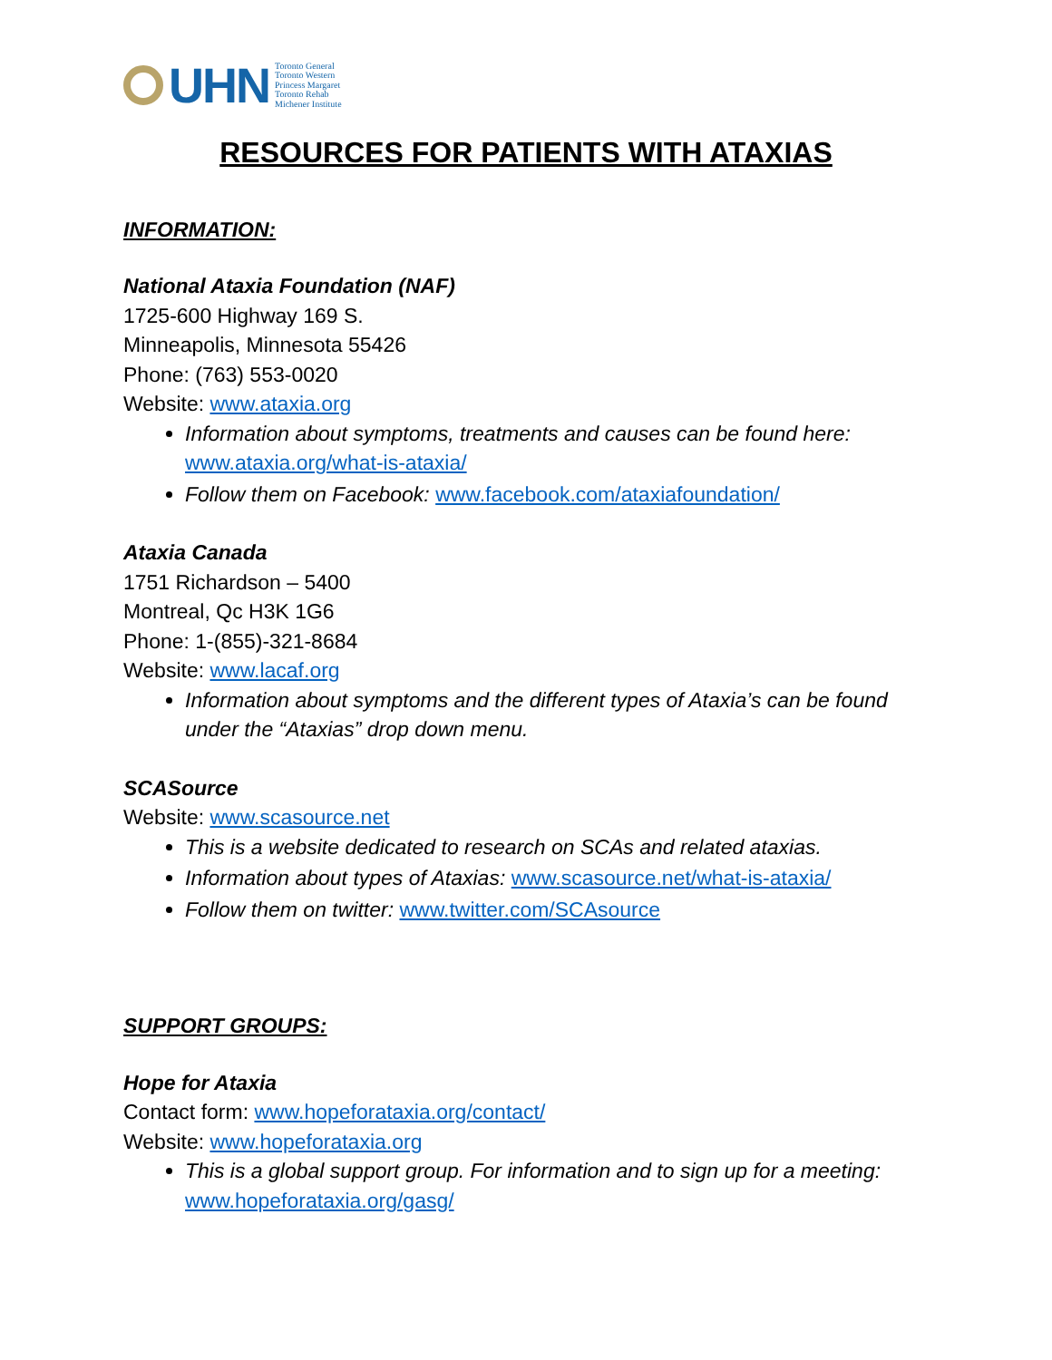UHN
Toronto General
Toronto Western
Princess Margaret
Toronto Rehab
Michener Institute
RESOURCES FOR PATIENTS WITH ATAXIAS
INFORMATION:
National Ataxia Foundation (NAF)
1725-600 Highway 169 S.
Minneapolis, Minnesota 55426
Phone: (763) 553-0020
Website: www.ataxia.org
Information about symptoms, treatments and causes can be found here: www.ataxia.org/what-is-ataxia/
Follow them on Facebook: www.facebook.com/ataxiafoundation/
Ataxia Canada
1751 Richardson – 5400
Montreal, Qc H3K 1G6
Phone: 1-(855)-321-8684
Website: www.lacaf.org
Information about symptoms and the different types of Ataxia’s can be found under the “Ataxias” drop down menu.
SCASource
Website: www.scasource.net
This is a website dedicated to research on SCAs and related ataxias.
Information about types of Ataxias: www.scasource.net/what-is-ataxia/
Follow them on twitter: www.twitter.com/SCAsource
SUPPORT GROUPS:
Hope for Ataxia
Contact form: www.hopeforataxia.org/contact/
Website: www.hopeforataxia.org
This is a global support group. For information and to sign up for a meeting: www.hopeforataxia.org/gasg/